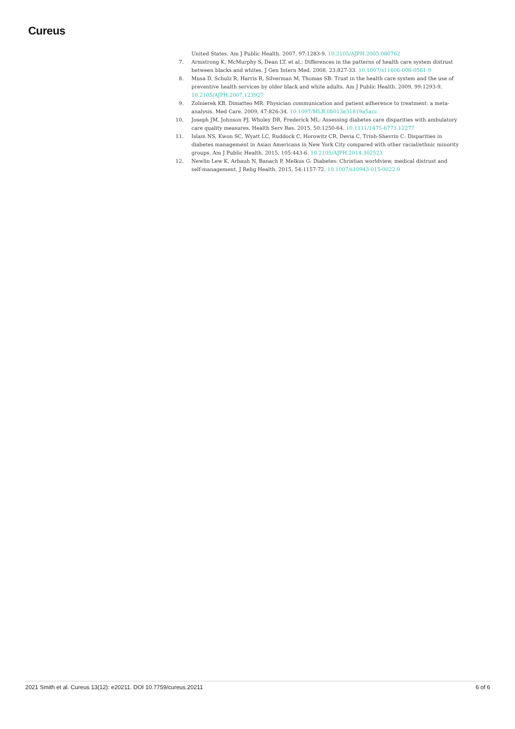Cureus
United States. Am J Public Health. 2007, 97:1283-9. 10.2105/AJPH.2005.080762
7. Armstrong K, McMurphy S, Dean LT, et al.: Differences in the patterns of health care system distrust between blacks and whites. J Gen Intern Med. 2008, 23:827-33. 10.1007/s11606-008-0561-9
8. Musa D, Schulz R, Harris R, Silverman M, Thomas SB: Trust in the health care system and the use of preventive health services by older black and white adults. Am J Public Health. 2009, 99:1293-9. 10.2105/AJPH.2007.123927
9. Zolnierek KB, Dimatteo MR: Physician communication and patient adherence to treatment: a meta-analysis. Med Care. 2009, 47:826-34. 10.1097/MLR.0b013e31819a5acc
10. Joseph JM, Johnson PJ, Wholey DR, Frederick ML: Assessing diabetes care disparities with ambulatory care quality measures. Health Serv Res. 2015, 50:1250-64. 10.1111/1475-6773.12277
11. Islam NS, Kwon SC, Wyatt LC, Ruddock C, Horowitz CR, Devia C, Trinh-Shevrin C: Disparities in diabetes management in Asian Americans in New York City compared with other racial/ethnic minority groups. Am J Public Health. 2015, 105:443-6. 10.2105/AJPH.2014.302523
12. Newlin Lew K, Arbauh N, Banach P, Melkus G: Diabetes: Christian worldview, medical distrust and self-management. J Relig Health. 2015, 54:1157-72. 10.1007/s10943-015-0022-9
2021 Smith et al. Cureus 13(12): e20211. DOI 10.7759/cureus.20211 6 of 6